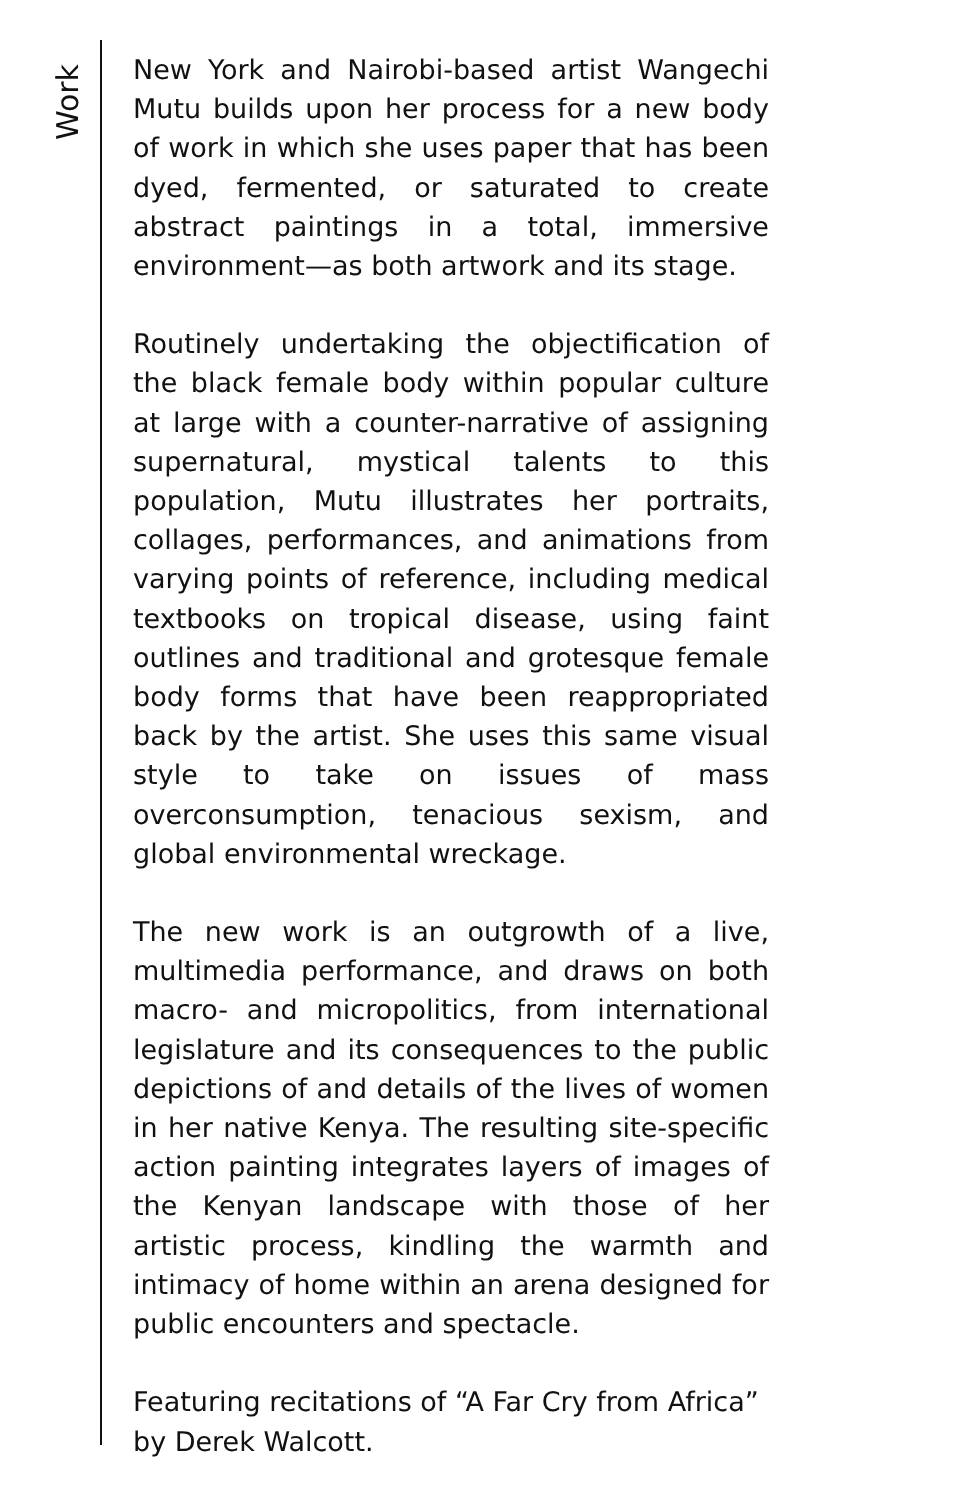Work
New York and Nairobi-based artist Wangechi Mutu builds upon her process for a new body of work in which she uses paper that has been dyed, fermented, or saturated to create abstract paintings in a total, immersive environment—as both artwork and its stage.
Routinely undertaking the objectification of the black female body within popular culture at large with a counter-narrative of assigning supernatural, mystical talents to this population, Mutu illustrates her portraits, collages, performances, and animations from varying points of reference, including medical textbooks on tropical disease, using faint outlines and traditional and grotesque female body forms that have been reappropriated back by the artist. She uses this same visual style to take on issues of mass overconsumption, tenacious sexism, and global environmental wreckage.
The new work is an outgrowth of a live, multimedia performance, and draws on both macro- and micropolitics, from international legislature and its consequences to the public depictions of and details of the lives of women in her native Kenya. The resulting site-specific action painting integrates layers of images of the Kenyan landscape with those of her artistic process, kindling the warmth and intimacy of home within an arena designed for public encounters and spectacle.
Featuring recitations of “A Far Cry from Africa” by Derek Walcott.